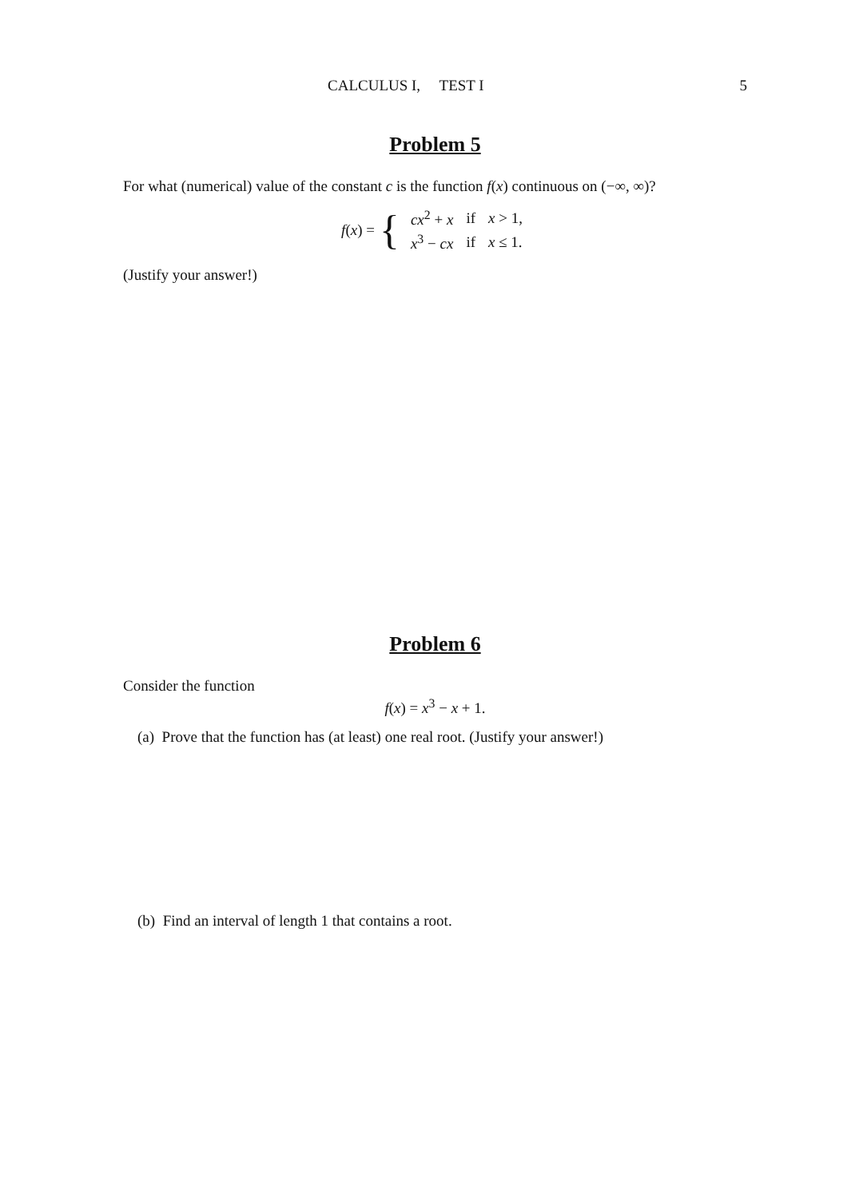CALCULUS I, TEST I 5
Problem 5
For what (numerical) value of the constant c is the function f(x) continuous on (−∞, ∞)?
f(x) = {
| cx<sup>2</sup> + x | if | x > 1, |
| x<sup>3</sup> − cx | if | x ≤ 1. |
(Justify your answer!)
Problem 6
Consider the function
f(x) = x<sup>3</sup> − x + 1.
(a) Prove that the function has (at least) one real root. (Justify your answer!)
(b) Find an interval of length 1 that contains a root.